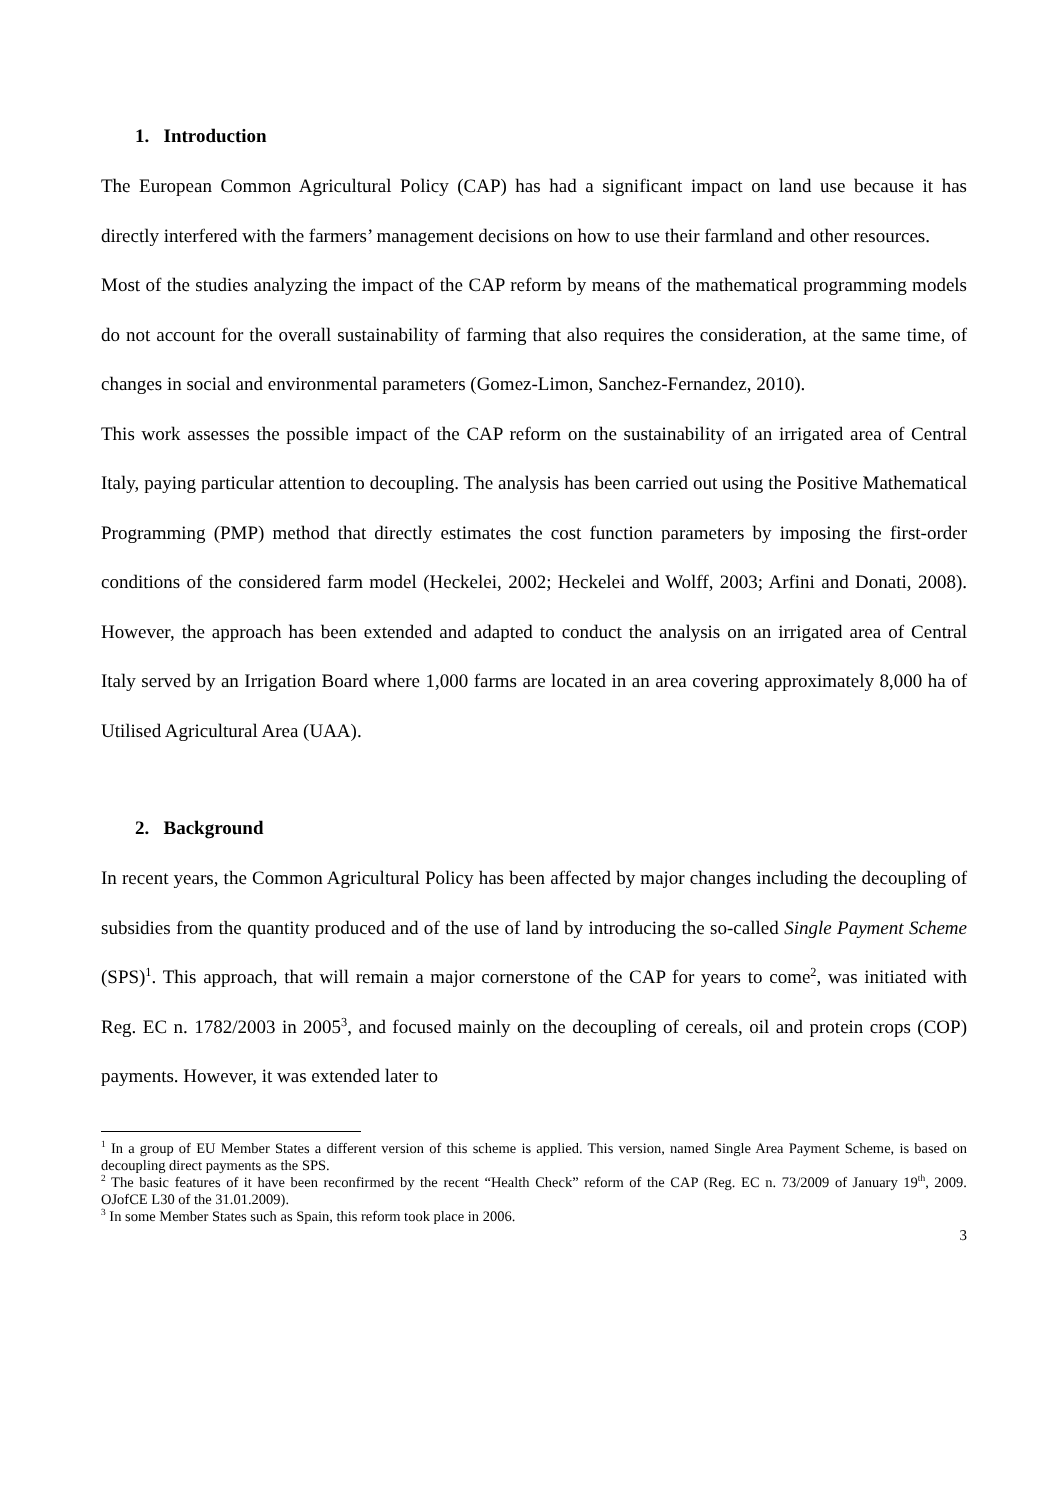1. Introduction
The European Common Agricultural Policy (CAP) has had a significant impact on land use because it has directly interfered with the farmers’ management decisions on how to use their farmland and other resources.
Most of the studies analyzing the impact of the CAP reform by means of the mathematical programming models do not account for the overall sustainability of farming that also requires the consideration, at the same time, of changes in social and environmental parameters (Gomez-Limon, Sanchez-Fernandez, 2010).
This work assesses the possible impact of the CAP reform on the sustainability of an irrigated area of Central Italy, paying particular attention to decoupling. The analysis has been carried out using the Positive Mathematical Programming (PMP) method that directly estimates the cost function parameters by imposing the first-order conditions of the considered farm model (Heckelei, 2002; Heckelei and Wolff, 2003; Arfini and Donati, 2008). However, the approach has been extended and adapted to conduct the analysis on an irrigated area of Central Italy served by an Irrigation Board where 1,000 farms are located in an area covering approximately 8,000 ha of Utilised Agricultural Area (UAA).
2. Background
In recent years, the Common Agricultural Policy has been affected by major changes including the decoupling of subsidies from the quantity produced and of the use of land by introducing the so-called Single Payment Scheme (SPS)<sup>1</sup>. This approach, that will remain a major cornerstone of the CAP for years to come<sup>2</sup>, was initiated with Reg. EC n. 1782/2003 in 2005<sup>3</sup>, and focused mainly on the decoupling of cereals, oil and protein crops (COP) payments. However, it was extended later to
<sup>1</sup> In a group of EU Member States a different version of this scheme is applied. This version, named Single Area Payment Scheme, is based on decoupling direct payments as the SPS.
<sup>2</sup> The basic features of it have been reconfirmed by the recent “Health Check” reform of the CAP (Reg. EC n. 73/2009 of January 19<sup>th</sup>, 2009. OJofCE L30 of the 31.01.2009).
<sup>3</sup> In some Member States such as Spain, this reform took place in 2006.
3